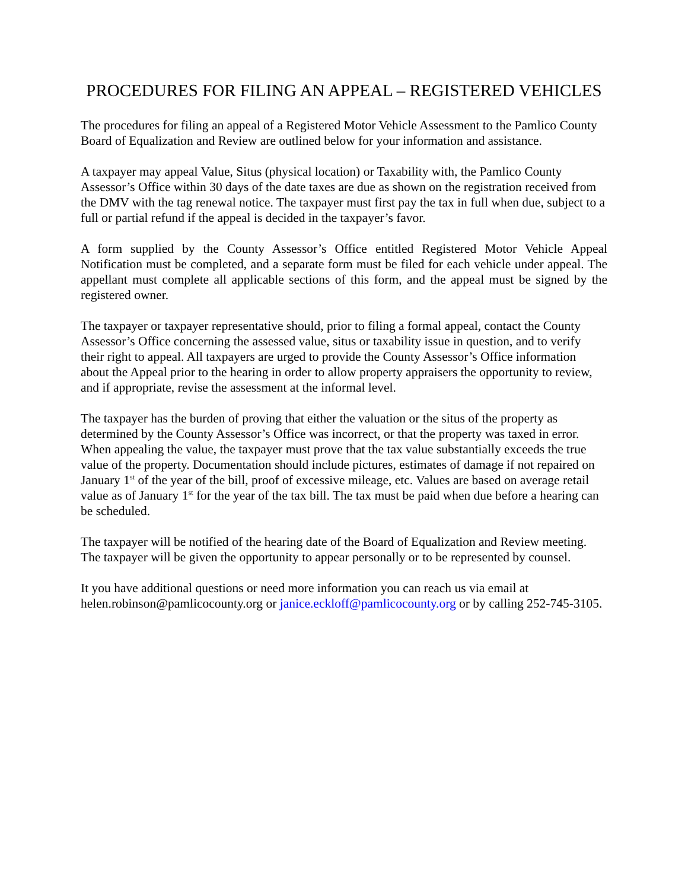PROCEDURES FOR FILING AN APPEAL – REGISTERED VEHICLES
The procedures for filing an appeal of a Registered Motor Vehicle Assessment to the Pamlico County Board of Equalization and Review are outlined below for your information and assistance.
A taxpayer may appeal Value, Situs (physical location) or Taxability with, the Pamlico County Assessor’s Office within 30 days of the date taxes are due as shown on the registration received from the DMV with the tag renewal notice. The taxpayer must first pay the tax in full when due, subject to a full or partial refund if the appeal is decided in the taxpayer’s favor.
A form supplied by the County Assessor’s Office entitled Registered Motor Vehicle Appeal Notification must be completed, and a separate form must be filed for each vehicle under appeal. The appellant must complete all applicable sections of this form, and the appeal must be signed by the registered owner.
The taxpayer or taxpayer representative should, prior to filing a formal appeal, contact the County Assessor’s Office concerning the assessed value, situs or taxability issue in question, and to verify their right to appeal. All taxpayers are urged to provide the County Assessor’s Office information about the Appeal prior to the hearing in order to allow property appraisers the opportunity to review, and if appropriate, revise the assessment at the informal level.
The taxpayer has the burden of proving that either the valuation or the situs of the property as determined by the County Assessor’s Office was incorrect, or that the property was taxed in error. When appealing the value, the taxpayer must prove that the tax value substantially exceeds the true value of the property. Documentation should include pictures, estimates of damage if not repaired on January 1<sup>st</sup> of the year of the bill, proof of excessive mileage, etc. Values are based on average retail value as of January 1<sup>st</sup> for the year of the tax bill. The tax must be paid when due before a hearing can be scheduled.
The taxpayer will be notified of the hearing date of the Board of Equalization and Review meeting. The taxpayer will be given the opportunity to appear personally or to be represented by counsel.
It you have additional questions or need more information you can reach us via email at helen.robinson@pamlicocounty.org or janice.eckloff@pamlicocounty.org or by calling 252-745-3105.